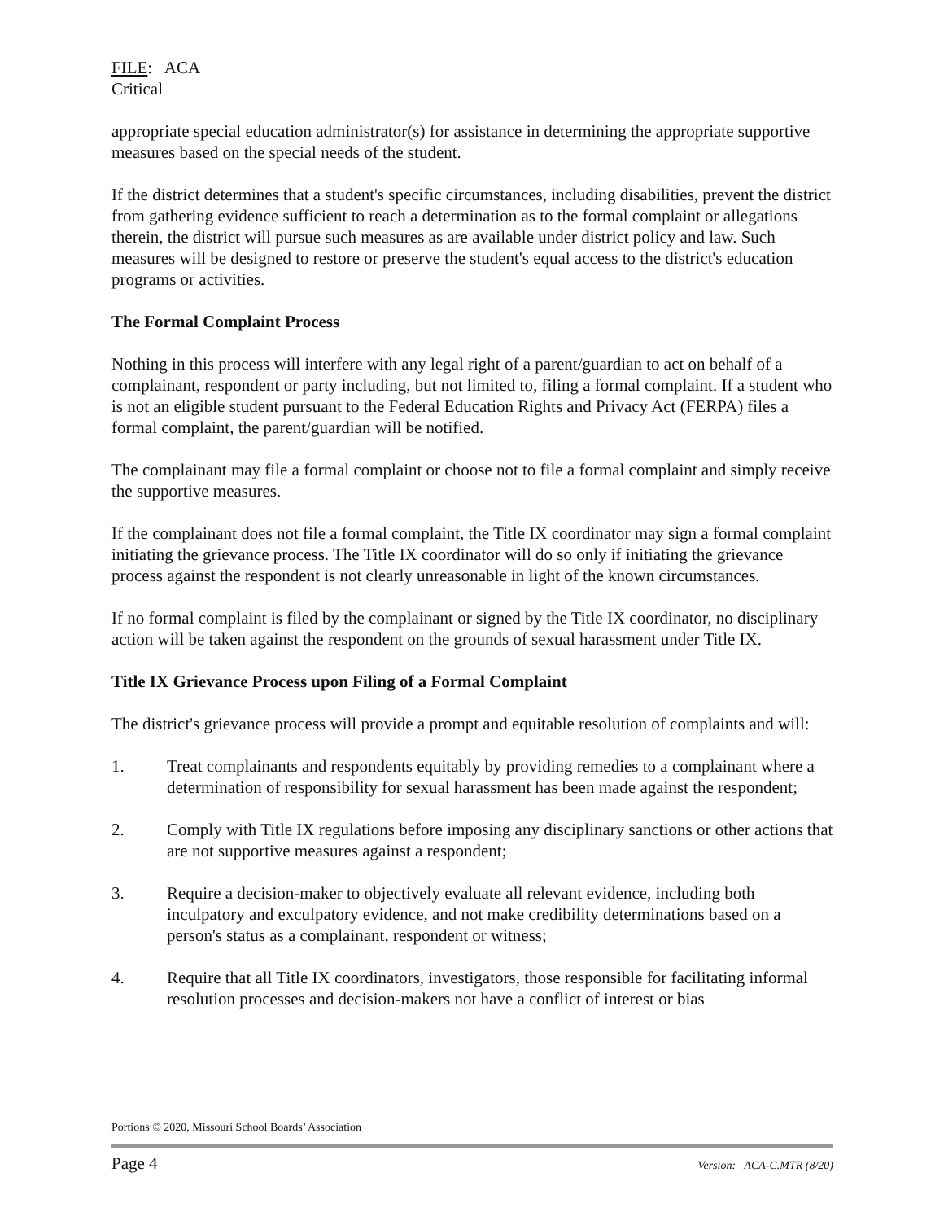FILE: ACA
Critical
appropriate special education administrator(s) for assistance in determining the appropriate supportive measures based on the special needs of the student.
If the district determines that a student's specific circumstances, including disabilities, prevent the district from gathering evidence sufficient to reach a determination as to the formal complaint or allegations therein, the district will pursue such measures as are available under district policy and law. Such measures will be designed to restore or preserve the student's equal access to the district's education programs or activities.
The Formal Complaint Process
Nothing in this process will interfere with any legal right of a parent/guardian to act on behalf of a complainant, respondent or party including, but not limited to, filing a formal complaint. If a student who is not an eligible student pursuant to the Federal Education Rights and Privacy Act (FERPA) files a formal complaint, the parent/guardian will be notified.
The complainant may file a formal complaint or choose not to file a formal complaint and simply receive the supportive measures.
If the complainant does not file a formal complaint, the Title IX coordinator may sign a formal complaint initiating the grievance process. The Title IX coordinator will do so only if initiating the grievance process against the respondent is not clearly unreasonable in light of the known circumstances.
If no formal complaint is filed by the complainant or signed by the Title IX coordinator, no disciplinary action will be taken against the respondent on the grounds of sexual harassment under Title IX.
Title IX Grievance Process upon Filing of a Formal Complaint
The district's grievance process will provide a prompt and equitable resolution of complaints and will:
1. Treat complainants and respondents equitably by providing remedies to a complainant where a determination of responsibility for sexual harassment has been made against the respondent;
2. Comply with Title IX regulations before imposing any disciplinary sanctions or other actions that are not supportive measures against a respondent;
3. Require a decision-maker to objectively evaluate all relevant evidence, including both inculpatory and exculpatory evidence, and not make credibility determinations based on a person's status as a complainant, respondent or witness;
4. Require that all Title IX coordinators, investigators, those responsible for facilitating informal resolution processes and decision-makers not have a conflict of interest or bias
Portions © 2020, Missouri School Boards’ Association
Page 4 Version: ACA-C.MTR (8/20)